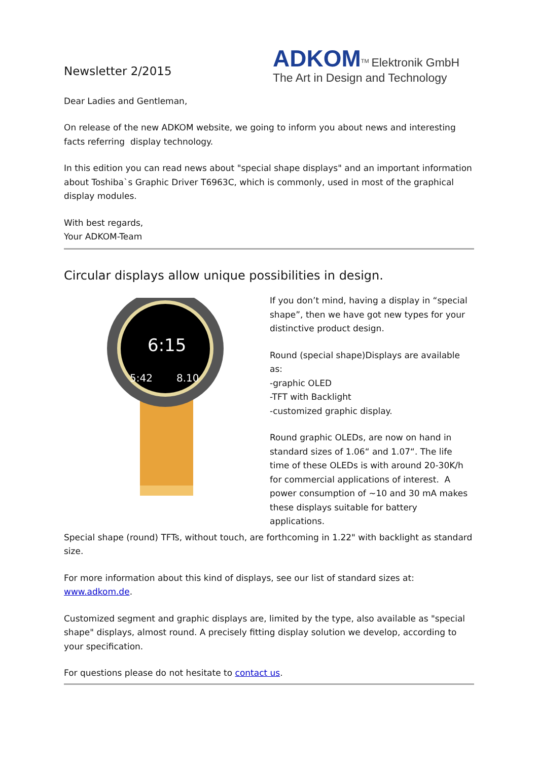Newsletter 2/2015
ADKOM<sup>TM</sup> Elektronik GmbH
The Art in Design and Technology
Dear Ladies and Gentleman,
On release of the new ADKOM website, we going to inform you about news and interesting facts referring display technology.
In this edition you can read news about "special shape displays" and an important information about Toshiba`s Graphic Driver T6963C, which is commonly, used in most of the graphical display modules.
With best regards,
Your ADKOM-Team
Circular displays allow unique possibilities in design.
6:15
5:42
8.10
If you don’t mind, having a display in “special shape”, then we have got new types for your distinctive product design.
Round (special shape)Displays are available as:
-graphic OLED
-TFT with Backlight
-customized graphic display.
Round graphic OLEDs, are now on hand in standard sizes of 1.06“ and 1.07“. The life time of these OLEDs is with around 20-30K/h for commercial applications of interest. A power consumption of ~10 and 30 mA makes these displays suitable for battery applications.
Special shape (round) TFTs, without touch, are forthcoming in 1.22" with backlight as standard size.
For more information about this kind of displays, see our list of standard sizes at: www.adkom.de.
Customized segment and graphic displays are, limited by the type, also available as "special shape" displays, almost round. A precisely fitting display solution we develop, according to your specification.
For questions please do not hesitate to contact us.